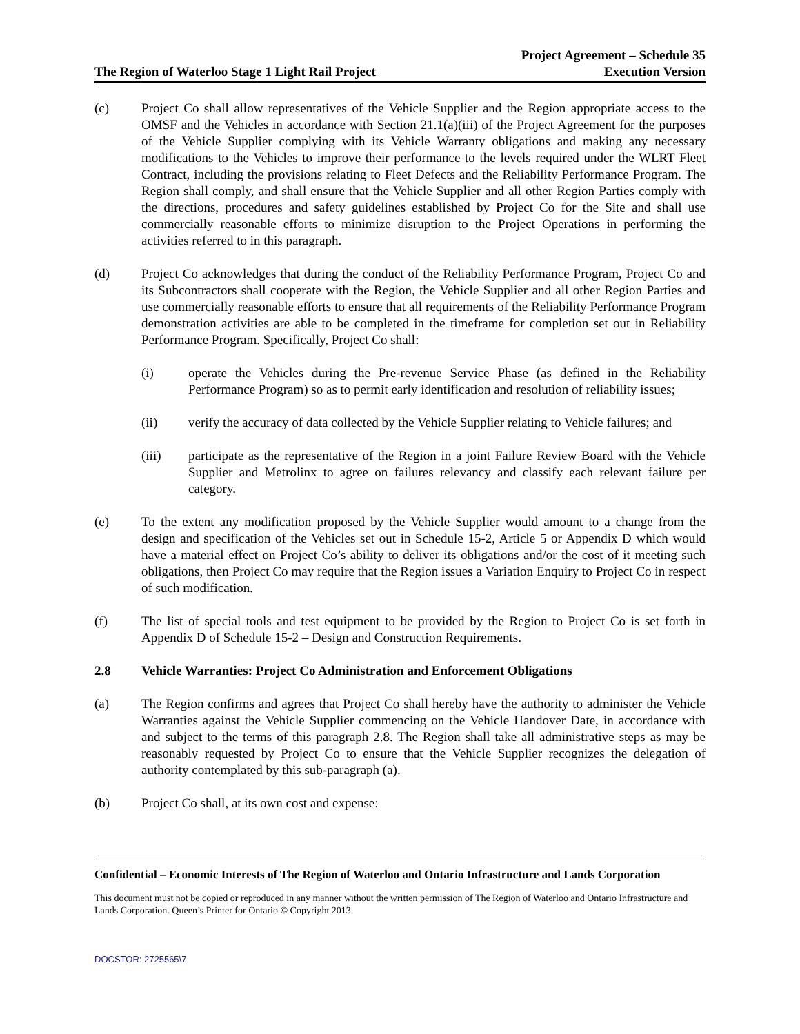The Region of Waterloo Stage 1 Light Rail Project
Project Agreement – Schedule 35
Execution Version
(c) Project Co shall allow representatives of the Vehicle Supplier and the Region appropriate access to the OMSF and the Vehicles in accordance with Section 21.1(a)(iii) of the Project Agreement for the purposes of the Vehicle Supplier complying with its Vehicle Warranty obligations and making any necessary modifications to the Vehicles to improve their performance to the levels required under the WLRT Fleet Contract, including the provisions relating to Fleet Defects and the Reliability Performance Program. The Region shall comply, and shall ensure that the Vehicle Supplier and all other Region Parties comply with the directions, procedures and safety guidelines established by Project Co for the Site and shall use commercially reasonable efforts to minimize disruption to the Project Operations in performing the activities referred to in this paragraph.
(d) Project Co acknowledges that during the conduct of the Reliability Performance Program, Project Co and its Subcontractors shall cooperate with the Region, the Vehicle Supplier and all other Region Parties and use commercially reasonable efforts to ensure that all requirements of the Reliability Performance Program demonstration activities are able to be completed in the timeframe for completion set out in Reliability Performance Program. Specifically, Project Co shall:
(i) operate the Vehicles during the Pre-revenue Service Phase (as defined in the Reliability Performance Program) so as to permit early identification and resolution of reliability issues;
(ii) verify the accuracy of data collected by the Vehicle Supplier relating to Vehicle failures; and
(iii) participate as the representative of the Region in a joint Failure Review Board with the Vehicle Supplier and Metrolinx to agree on failures relevancy and classify each relevant failure per category.
(e) To the extent any modification proposed by the Vehicle Supplier would amount to a change from the design and specification of the Vehicles set out in Schedule 15-2, Article 5 or Appendix D which would have a material effect on Project Co’s ability to deliver its obligations and/or the cost of it meeting such obligations, then Project Co may require that the Region issues a Variation Enquiry to Project Co in respect of such modification.
(f) The list of special tools and test equipment to be provided by the Region to Project Co is set forth in Appendix D of Schedule 15-2 – Design and Construction Requirements.
2.8 Vehicle Warranties: Project Co Administration and Enforcement Obligations
(a) The Region confirms and agrees that Project Co shall hereby have the authority to administer the Vehicle Warranties against the Vehicle Supplier commencing on the Vehicle Handover Date, in accordance with and subject to the terms of this paragraph 2.8. The Region shall take all administrative steps as may be reasonably requested by Project Co to ensure that the Vehicle Supplier recognizes the delegation of authority contemplated by this sub-paragraph (a).
(b) Project Co shall, at its own cost and expense:
Confidential – Economic Interests of The Region of Waterloo and Ontario Infrastructure and Lands Corporation
This document must not be copied or reproduced in any manner without the written permission of The Region of Waterloo and Ontario Infrastructure and Lands Corporation. Queen’s Printer for Ontario © Copyright 2013.
DOCSTOR: 2725565\7